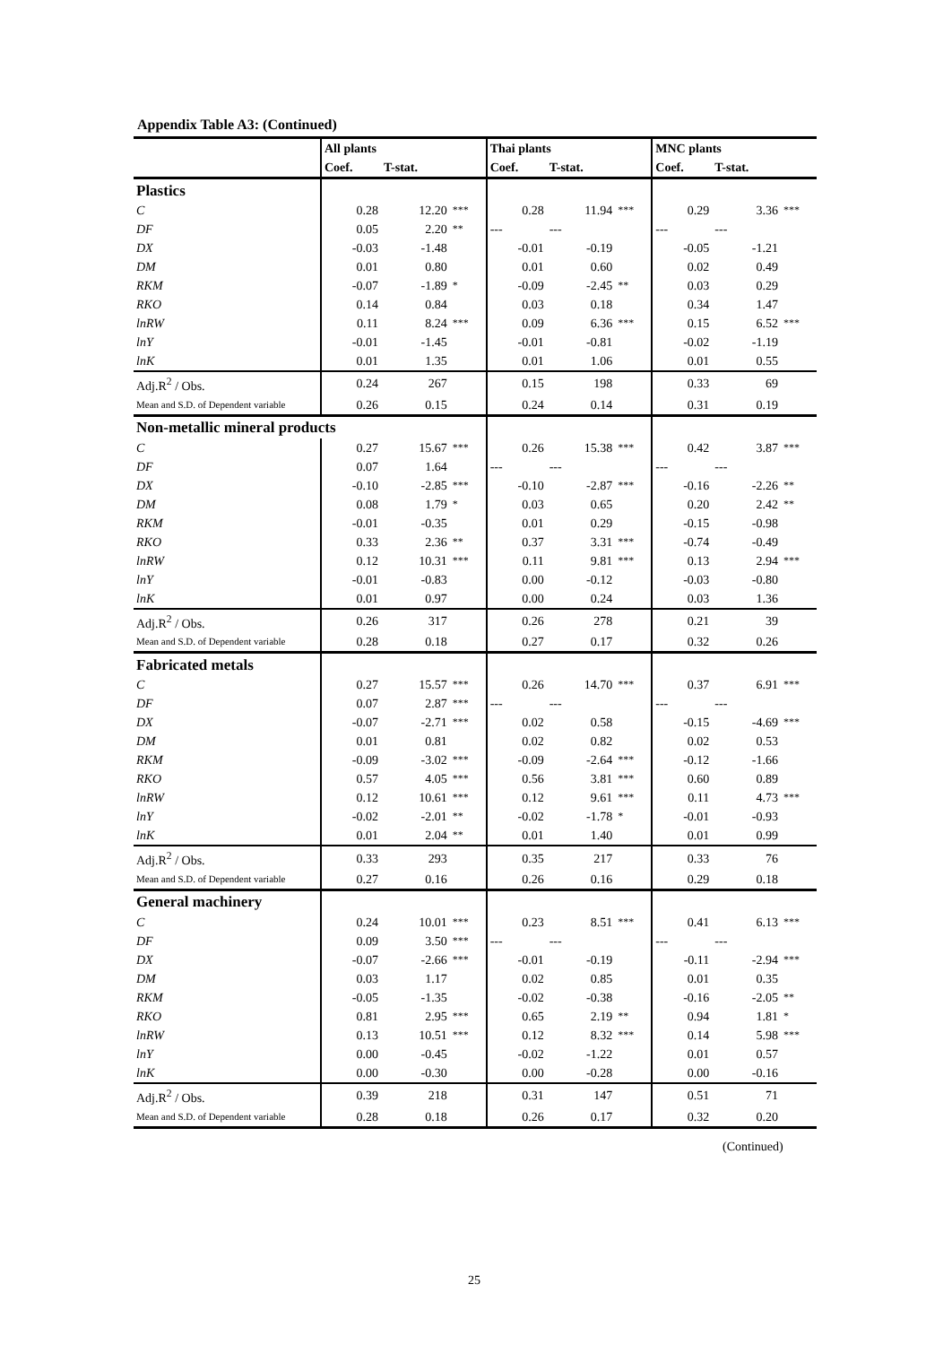Appendix Table A3: (Continued)
| | All plants | | | Thai plants | | | MNC plants | | |
| --- | --- | --- | --- | --- | --- | --- | --- | --- | --- |
| | Coef. | T-stat. | | Coef. | T-stat. | | Coef. | T-stat. | |
| Plastics | | | | | | | | | |
| C | 0.28 | 12.20 | *** | 0.28 | 11.94 | *** | 0.29 | 3.36 | *** |
| DF | 0.05 | 2.20 | ** | --- | --- | | --- | --- | |
| DX | -0.03 | -1.48 | | -0.01 | -0.19 | | -0.05 | -1.21 | |
| DM | 0.01 | 0.80 | | 0.01 | 0.60 | | 0.02 | 0.49 | |
| RKM | -0.07 | -1.89 | * | -0.09 | -2.45 | ** | 0.03 | 0.29 | |
| RKO | 0.14 | 0.84 | | 0.03 | 0.18 | | 0.34 | 1.47 | |
| lnRW | 0.11 | 8.24 | *** | 0.09 | 6.36 | *** | 0.15 | 6.52 | *** |
| lnY | -0.01 | -1.45 | | -0.01 | -0.81 | | -0.02 | -1.19 | |
| lnK | 0.01 | 1.35 | | 0.01 | 1.06 | | 0.01 | 0.55 | |
| Adj.R<sup>2</sup> / Obs. | 0.24 | 267 | | 0.15 | 198 | | 0.33 | 69 | |
| Mean and S.D. of Dependent variable | 0.26 | 0.15 | | 0.24 | 0.14 | | 0.31 | 0.19 | |
| Non-metallic mineral products | | | | | | | | | |
| C | 0.27 | 15.67 | *** | 0.26 | 15.38 | *** | 0.42 | 3.87 | *** |
| DF | 0.07 | 1.64 | | --- | --- | | --- | --- | |
| DX | -0.10 | -2.85 | *** | -0.10 | -2.87 | *** | -0.16 | -2.26 | ** |
| DM | 0.08 | 1.79 | * | 0.03 | 0.65 | | 0.20 | 2.42 | ** |
| RKM | -0.01 | -0.35 | | 0.01 | 0.29 | | -0.15 | -0.98 | |
| RKO | 0.33 | 2.36 | ** | 0.37 | 3.31 | *** | -0.74 | -0.49 | |
| lnRW | 0.12 | 10.31 | *** | 0.11 | 9.81 | *** | 0.13 | 2.94 | *** |
| lnY | -0.01 | -0.83 | | 0.00 | -0.12 | | -0.03 | -0.80 | |
| lnK | 0.01 | 0.97 | | 0.00 | 0.24 | | 0.03 | 1.36 | |
| Adj.R<sup>2</sup> / Obs. | 0.26 | 317 | | 0.26 | 278 | | 0.21 | 39 | |
| Mean and S.D. of Dependent variable | 0.28 | 0.18 | | 0.27 | 0.17 | | 0.32 | 0.26 | |
| Fabricated metals | | | | | | | | | |
| C | 0.27 | 15.57 | *** | 0.26 | 14.70 | *** | 0.37 | 6.91 | *** |
| DF | 0.07 | 2.87 | *** | --- | --- | | --- | --- | |
| DX | -0.07 | -2.71 | *** | 0.02 | 0.58 | | -0.15 | -4.69 | *** |
| DM | 0.01 | 0.81 | | 0.02 | 0.82 | | 0.02 | 0.53 | |
| RKM | -0.09 | -3.02 | *** | -0.09 | -2.64 | *** | -0.12 | -1.66 | |
| RKO | 0.57 | 4.05 | *** | 0.56 | 3.81 | *** | 0.60 | 0.89 | |
| lnRW | 0.12 | 10.61 | *** | 0.12 | 9.61 | *** | 0.11 | 4.73 | *** |
| lnY | -0.02 | -2.01 | ** | -0.02 | -1.78 | * | -0.01 | -0.93 | |
| lnK | 0.01 | 2.04 | ** | 0.01 | 1.40 | | 0.01 | 0.99 | |
| Adj.R<sup>2</sup> / Obs. | 0.33 | 293 | | 0.35 | 217 | | 0.33 | 76 | |
| Mean and S.D. of Dependent variable | 0.27 | 0.16 | | 0.26 | 0.16 | | 0.29 | 0.18 | |
| General machinery | | | | | | | | | |
| C | 0.24 | 10.01 | *** | 0.23 | 8.51 | *** | 0.41 | 6.13 | *** |
| DF | 0.09 | 3.50 | *** | --- | --- | | --- | --- | |
| DX | -0.07 | -2.66 | *** | -0.01 | -0.19 | | -0.11 | -2.94 | *** |
| DM | 0.03 | 1.17 | | 0.02 | 0.85 | | 0.01 | 0.35 | |
| RKM | -0.05 | -1.35 | | -0.02 | -0.38 | | -0.16 | -2.05 | ** |
| RKO | 0.81 | 2.95 | *** | 0.65 | 2.19 | ** | 0.94 | 1.81 | * |
| lnRW | 0.13 | 10.51 | *** | 0.12 | 8.32 | *** | 0.14 | 5.98 | *** |
| lnY | 0.00 | -0.45 | | -0.02 | -1.22 | | 0.01 | 0.57 | |
| lnK | 0.00 | -0.30 | | 0.00 | -0.28 | | 0.00 | -0.16 | |
| Adj.R<sup>2</sup> / Obs. | 0.39 | 218 | | 0.31 | 147 | | 0.51 | 71 | |
| Mean and S.D. of Dependent variable | 0.28 | 0.18 | | 0.26 | 0.17 | | 0.32 | 0.20 | |
(Continued)
25